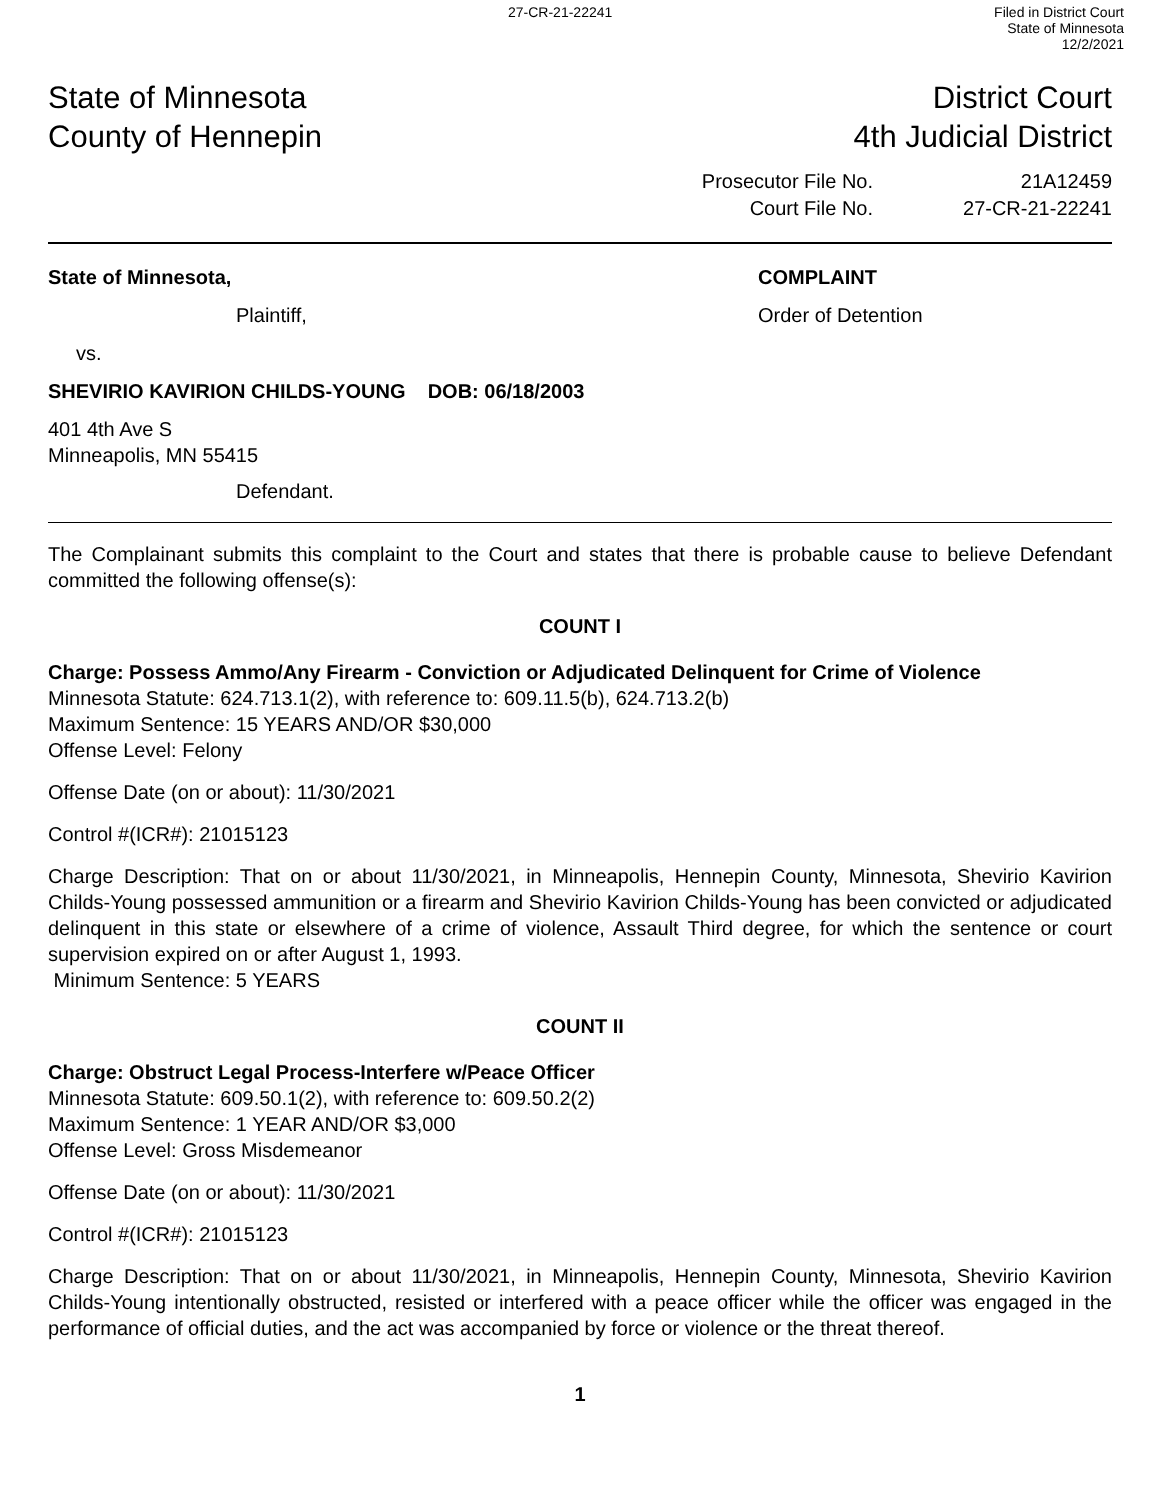27-CR-21-22241 Filed in District Court
State of Minnesota
12/2/2021
State of Minnesota
County of Hennepin
District Court
4th Judicial District
Prosecutor File No.
Court File No.
21A12459
27-CR-21-22241
State of Minnesota,
Plaintiff,
vs.
SHEVIRIO KAVIRION CHILDS-YOUNG DOB: 06/18/2003
401 4th Ave S
Minneapolis, MN 55415
Defendant.
COMPLAINT
Order of Detention
The Complainant submits this complaint to the Court and states that there is probable cause to believe Defendant committed the following offense(s):
COUNT I
Charge: Possess Ammo/Any Firearm - Conviction or Adjudicated Delinquent for Crime of Violence
Minnesota Statute: 624.713.1(2), with reference to: 609.11.5(b), 624.713.2(b)
Maximum Sentence: 15 YEARS AND/OR $30,000
Offense Level: Felony
Offense Date (on or about): 11/30/2021
Control #(ICR#): 21015123
Charge Description: That on or about 11/30/2021, in Minneapolis, Hennepin County, Minnesota, Shevirio Kavirion Childs-Young possessed ammunition or a firearm and Shevirio Kavirion Childs-Young has been convicted or adjudicated delinquent in this state or elsewhere of a crime of violence, Assault Third degree, for which the sentence or court supervision expired on or after August 1, 1993.
Minimum Sentence: 5 YEARS
COUNT II
Charge: Obstruct Legal Process-Interfere w/Peace Officer
Minnesota Statute: 609.50.1(2), with reference to: 609.50.2(2)
Maximum Sentence: 1 YEAR AND/OR $3,000
Offense Level: Gross Misdemeanor
Offense Date (on or about): 11/30/2021
Control #(ICR#): 21015123
Charge Description: That on or about 11/30/2021, in Minneapolis, Hennepin County, Minnesota, Shevirio Kavirion Childs-Young intentionally obstructed, resisted or interfered with a peace officer while the officer was engaged in the performance of official duties, and the act was accompanied by force or violence or the threat thereof.
1